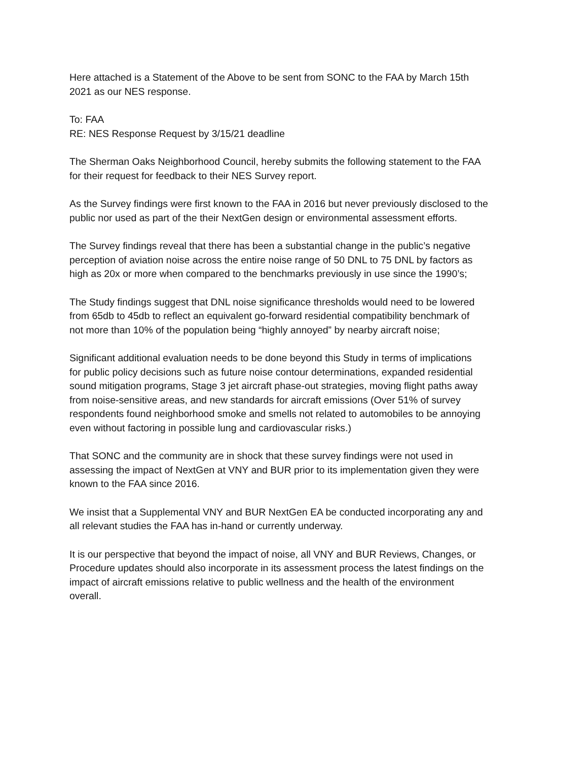Here attached is a Statement of the Above to be sent from SONC to the FAA by March 15th
2021 as our NES response.
To: FAA
RE: NES Response Request by 3/15/21 deadline
The Sherman Oaks Neighborhood Council, hereby submits the following statement to the FAA
for their request for feedback to their NES Survey report.
As the Survey findings were first known to the FAA in 2016 but never previously disclosed to the
public nor used as part of the their NextGen design or environmental assessment efforts.
The Survey findings reveal that there has been a substantial change in the public’s negative
perception of aviation noise across the entire noise range of 50 DNL to 75 DNL by factors as
high as 20x or more when compared to the benchmarks previously in use since the 1990’s;
The Study findings suggest that DNL noise significance thresholds would need to be lowered
from 65db to 45db to reflect an equivalent go-forward residential compatibility benchmark of
not more than 10% of the population being “highly annoyed” by nearby aircraft noise;
Significant additional evaluation needs to be done beyond this Study in terms of implications
for public policy decisions such as future noise contour determinations, expanded residential
sound mitigation programs, Stage 3 jet aircraft phase-out strategies, moving flight paths away
from noise-sensitive areas, and new standards for aircraft emissions (Over 51% of survey
respondents found neighborhood smoke and smells not related to automobiles to be annoying
even without factoring in possible lung and cardiovascular risks.)
That SONC and the community are in shock that these survey findings were not used in
assessing the impact of NextGen at VNY and BUR prior to its implementation given they were
known to the FAA since 2016.
We insist that a Supplemental VNY and BUR NextGen EA be conducted incorporating any and
all relevant studies the FAA has in-hand or currently underway.
It is our perspective that beyond the impact of noise, all VNY and BUR Reviews, Changes, or
Procedure updates should also incorporate in its assessment process the latest findings on the
impact of aircraft emissions relative to public wellness and the health of the environment
overall.